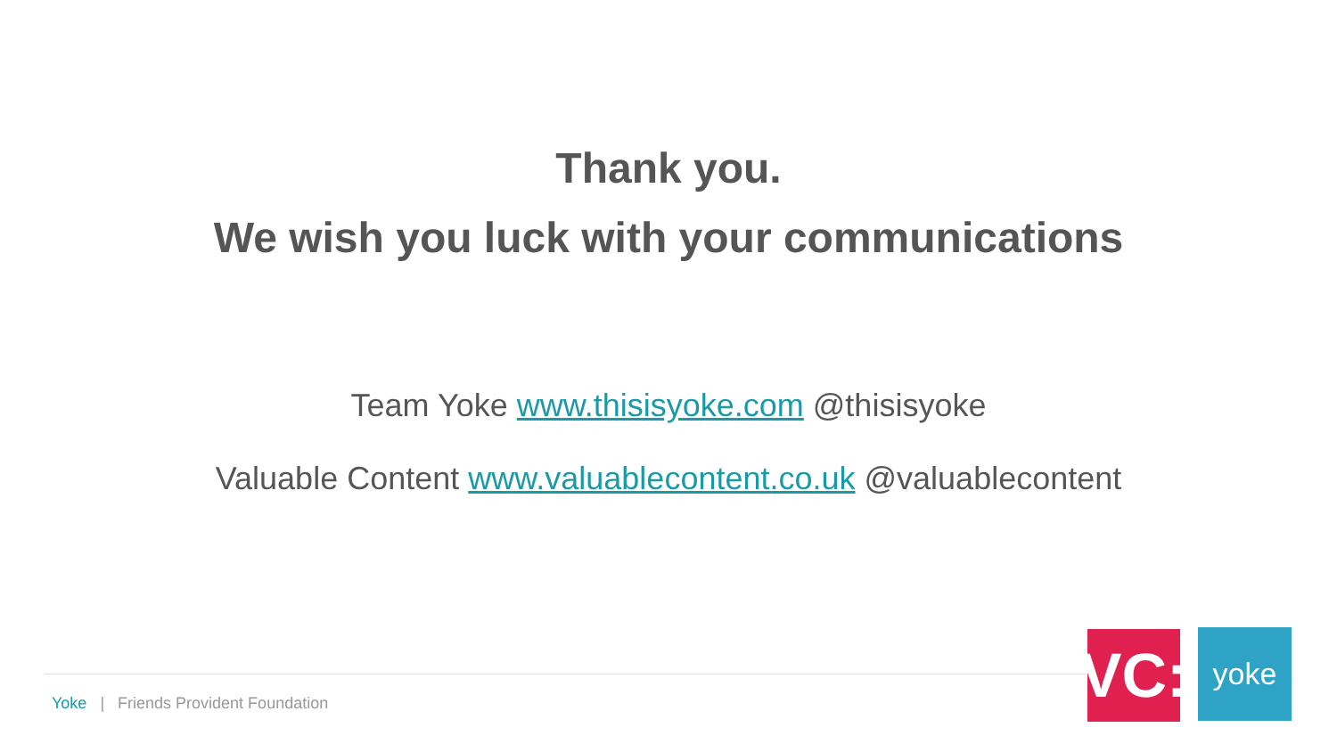Thank you.
We wish you luck with your communications
Team Yoke www.thisisyoke.com @thisisyoke
Valuable Content www.valuablecontent.co.uk @valuablecontent
Yoke | Friends Provident Foundation
VC:
yoke